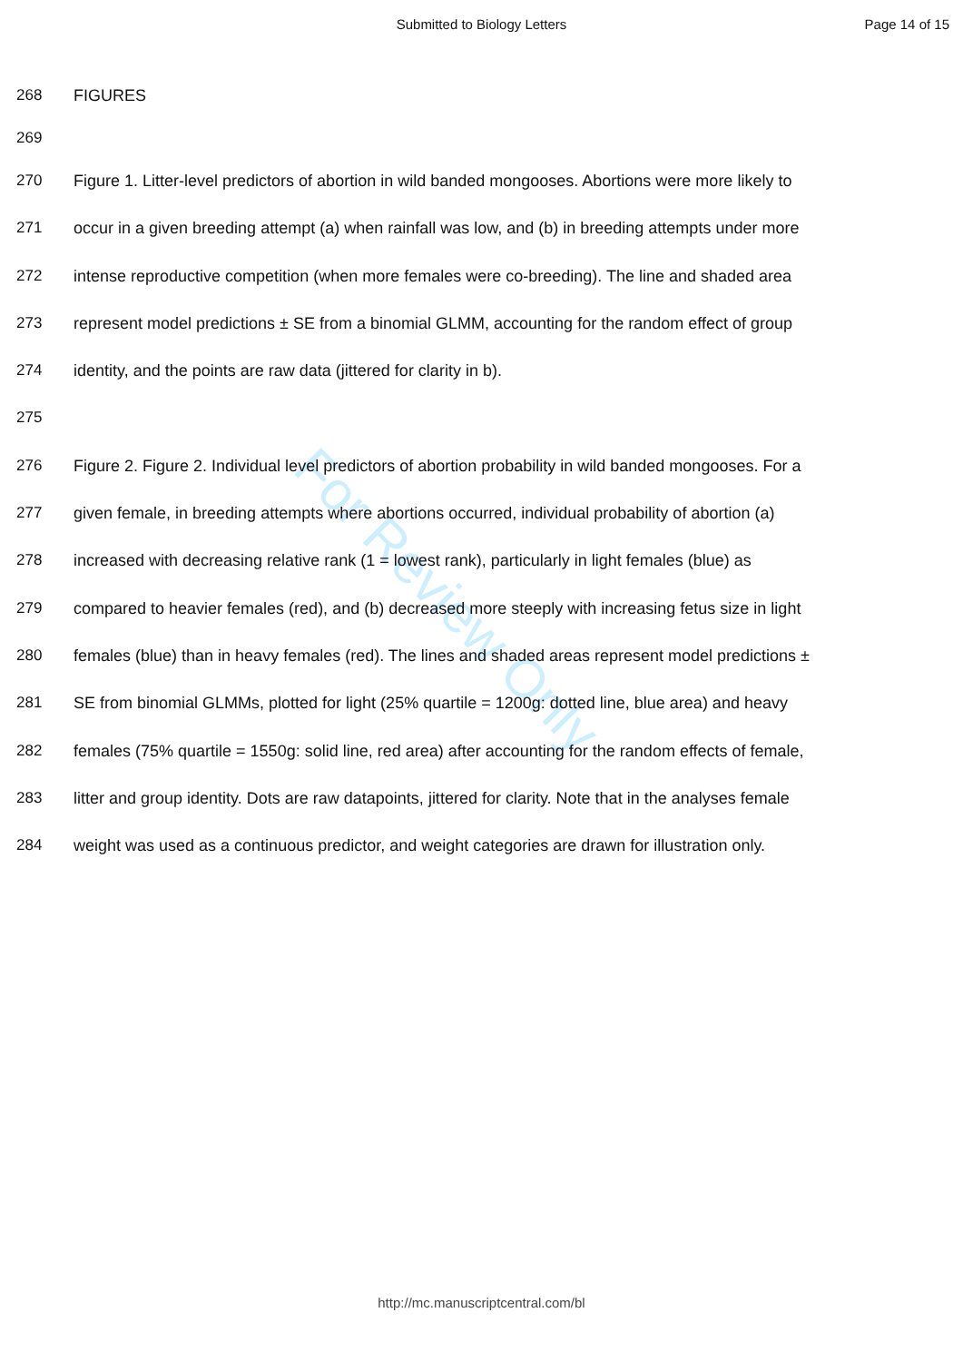Submitted to Biology Letters Page 14 of 15
268 FIGURES
269
270 Figure 1. Litter-level predictors of abortion in wild banded mongooses. Abortions were more likely to
271 occur in a given breeding attempt (a) when rainfall was low, and (b) in breeding attempts under more
272 intense reproductive competition (when more females were co-breeding). The line and shaded area
273 represent model predictions ± SE from a binomial GLMM, accounting for the random effect of group
274 identity, and the points are raw data (jittered for clarity in b).
275
276 Figure 2. Figure 2. Individual level predictors of abortion probability in wild banded mongooses. For a
277 given female, in breeding attempts where abortions occurred, individual probability of abortion (a)
278 increased with decreasing relative rank (1 = lowest rank), particularly in light females (blue) as
279 compared to heavier females (red), and (b) decreased more steeply with increasing fetus size in light
280 females (blue) than in heavy females (red). The lines and shaded areas represent model predictions ±
281 SE from binomial GLMMs, plotted for light (25% quartile = 1200g: dotted line, blue area) and heavy
282 females (75% quartile = 1550g: solid line, red area) after accounting for the random effects of female,
283 litter and group identity. Dots are raw datapoints, jittered for clarity. Note that in the analyses female
284 weight was used as a continuous predictor, and weight categories are drawn for illustration only.
For Review Only
http://mc.manuscriptcentral.com/bl